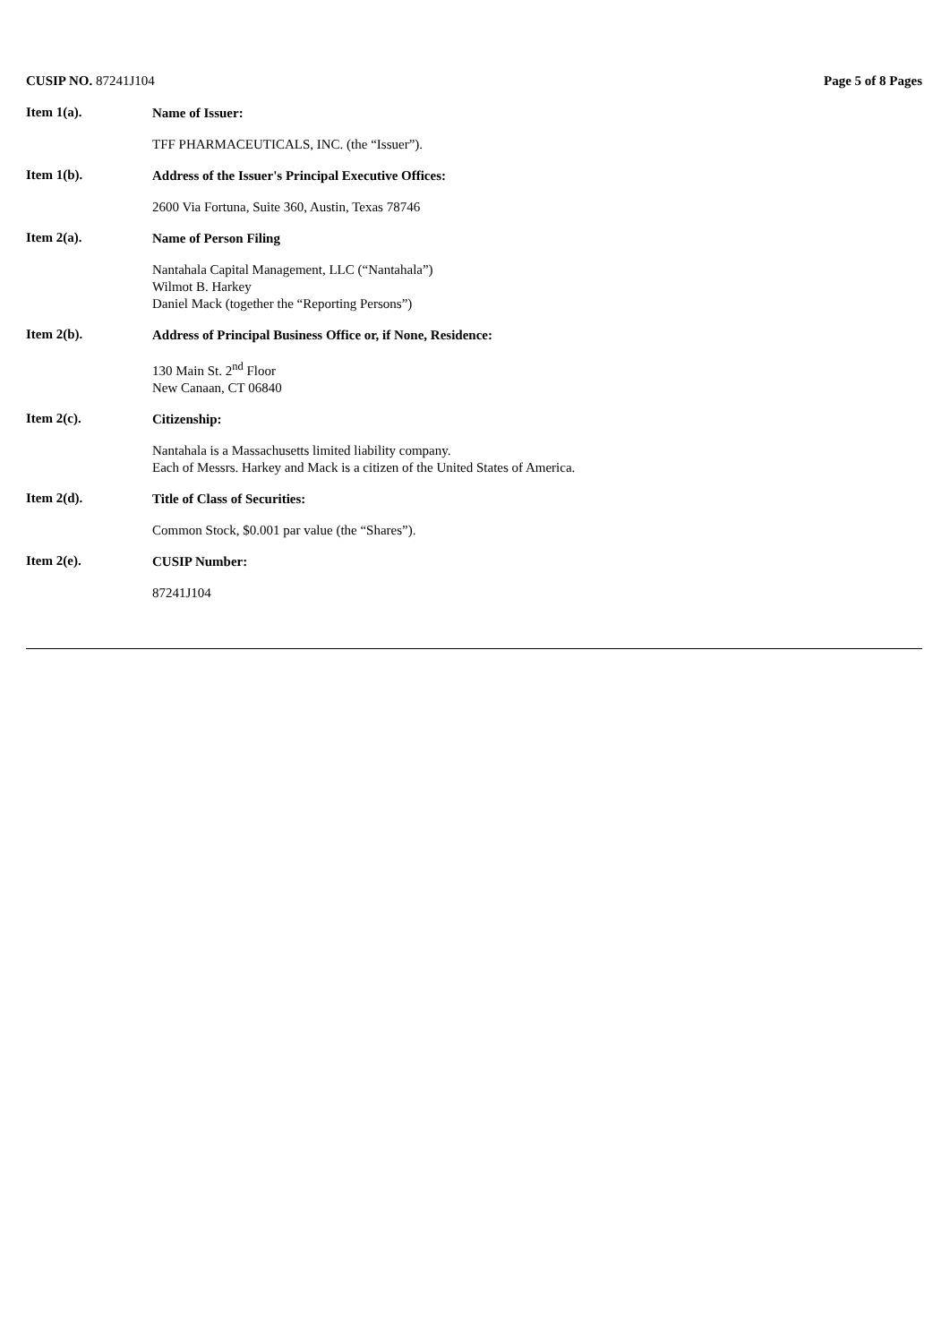CUSIP NO. 87241J104 Page 5 of 8 Pages
Item 1(a).
Name of Issuer:
TFF PHARMACEUTICALS, INC. (the “Issuer”).
Item 1(b).
Address of the Issuer's Principal Executive Offices:
2600 Via Fortuna, Suite 360, Austin, Texas 78746
Item 2(a).
Name of Person Filing
Nantahala Capital Management, LLC (“Nantahala”)
Wilmot B. Harkey
Daniel Mack (together the “Reporting Persons”)
Item 2(b).
Address of Principal Business Office or, if None, Residence:
130 Main St. 2<sup>nd</sup> Floor
New Canaan, CT 06840
Item 2(c).
Citizenship:
Nantahala is a Massachusetts limited liability company.
Each of Messrs. Harkey and Mack is a citizen of the United States of America.
Item 2(d).
Title of Class of Securities:
Common Stock, $0.001 par value (the “Shares”).
Item 2(e).
CUSIP Number:
87241J104